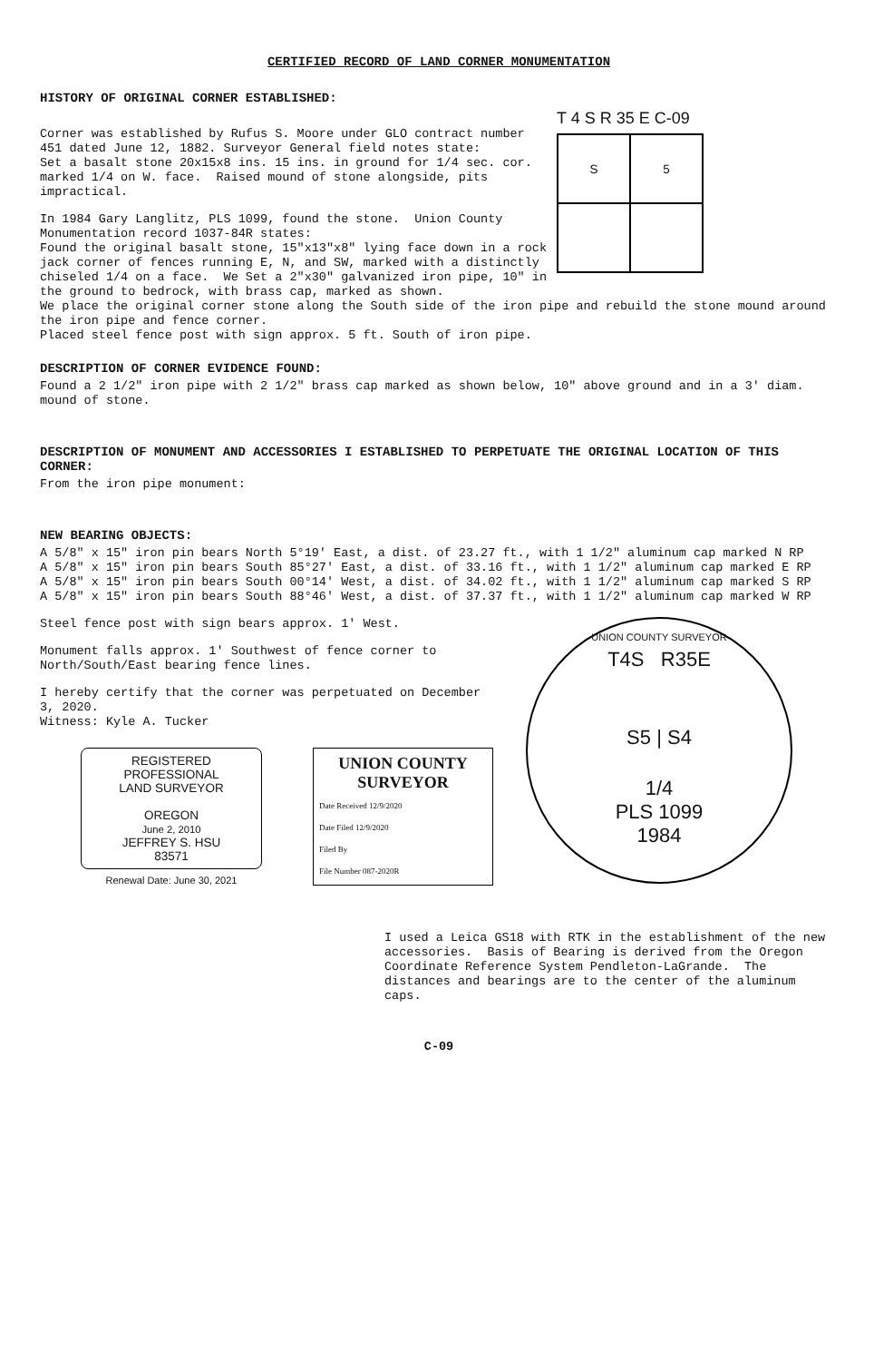CERTIFIED RECORD OF LAND CORNER MONUMENTATION
HISTORY OF ORIGINAL CORNER ESTABLISHED:
Corner was established by Rufus S. Moore under GLO contract number 451 dated June 12, 1882. Surveyor General field notes state: Set a basalt stone 20x15x8 ins. 15 ins. in ground for 1/4 sec. cor. marked 1/4 on W. face. Raised mound of stone alongside, pits impractical.
In 1984 Gary Langlitz, PLS 1099, found the stone. Union County Monumentation record 1037-84R states: Found the original basalt stone, 15"x13"x8" lying face down in a rock jack corner of fences running E, N, and SW, marked with a distinctly chiseled 1/4 on a face. We Set a 2"x30" galvanized iron pipe, 10" in the ground to bedrock, with brass cap, marked as shown.
T 4 S R 35 E C-09
S
5
We place the original corner stone along the South side of the iron pipe and rebuild the stone mound around the iron pipe and fence corner. Placed steel fence post with sign approx. 5 ft. South of iron pipe.
DESCRIPTION OF CORNER EVIDENCE FOUND:
Found a 2 1/2" iron pipe with 2 1/2" brass cap marked as shown below, 10" above ground and in a 3' diam. mound of stone.
DESCRIPTION OF MONUMENT AND ACCESSORIES I ESTABLISHED TO PERPETUATE THE ORIGINAL LOCATION OF THIS CORNER:
From the iron pipe monument:
NEW BEARING OBJECTS:
A 5/8" x 15" iron pin bears North 5°19' East, a dist. of 23.27 ft., with 1 1/2" aluminum cap marked N RP A 5/8" x 15" iron pin bears South 85°27' East, a dist. of 33.16 ft., with 1 1/2" aluminum cap marked E RP A 5/8" x 15" iron pin bears South 00°14' West, a dist. of 34.02 ft., with 1 1/2" aluminum cap marked S RP A 5/8" x 15" iron pin bears South 88°46' West, a dist. of 37.37 ft., with 1 1/2" aluminum cap marked W RP
Steel fence post with sign bears approx. 1' West.
Monument falls approx. 1' Southwest of fence corner to North/South/East bearing fence lines.
I hereby certify that the corner was perpetuated on December 3, 2020. Witness: Kyle A. Tucker
REGISTERED
PROFESSIONAL
LAND SURVEYOR
OREGON
June 2, 2010
JEFFREY S. HSU
83571
Renewal Date: June 30, 2021
UNION COUNTY SURVEYOR
Date Received 12/9/2020
Date Filed 12/9/2020
Filed By
File Number 087-2020R
UNION COUNTY SURVEYOR
T4S R35E
S5 | S4
1/4
PLS 1099
1984
I used a Leica GS18 with RTK in the establishment of the new accessories. Basis of Bearing is derived from the Oregon Coordinate Reference System Pendleton-LaGrande. The distances and bearings are to the center of the aluminum caps.
C-09